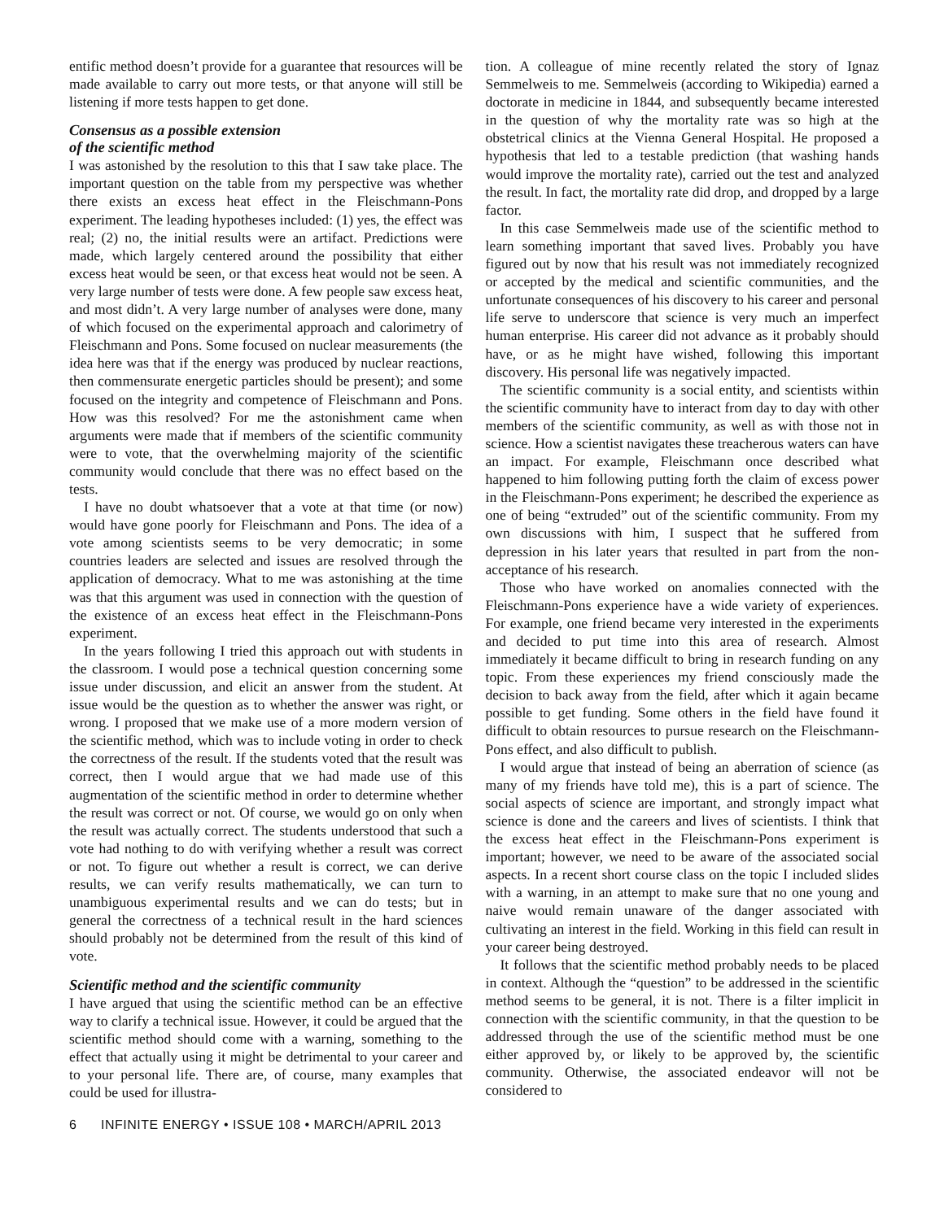entific method doesn’t provide for a guarantee that resources will be made available to carry out more tests, or that anyone will still be listening if more tests happen to get done.
Consensus as a possible extension
of the scientific method
I was astonished by the resolution to this that I saw take place. The important question on the table from my perspective was whether there exists an excess heat effect in the Fleischmann-Pons experiment. The leading hypotheses included: (1) yes, the effect was real; (2) no, the initial results were an artifact. Predictions were made, which largely centered around the possibility that either excess heat would be seen, or that excess heat would not be seen. A very large number of tests were done. A few people saw excess heat, and most didn’t. A very large number of analyses were done, many of which focused on the experimental approach and calorimetry of Fleischmann and Pons. Some focused on nuclear measurements (the idea here was that if the energy was produced by nuclear reactions, then commensurate energetic particles should be present); and some focused on the integrity and competence of Fleischmann and Pons. How was this resolved? For me the astonishment came when arguments were made that if members of the scientific community were to vote, that the overwhelming majority of the scientific community would conclude that there was no effect based on the tests.
I have no doubt whatsoever that a vote at that time (or now) would have gone poorly for Fleischmann and Pons. The idea of a vote among scientists seems to be very democratic; in some countries leaders are selected and issues are resolved through the application of democracy. What to me was astonishing at the time was that this argument was used in connection with the question of the existence of an excess heat effect in the Fleischmann-Pons experiment.
In the years following I tried this approach out with students in the classroom. I would pose a technical question concerning some issue under discussion, and elicit an answer from the student. At issue would be the question as to whether the answer was right, or wrong. I proposed that we make use of a more modern version of the scientific method, which was to include voting in order to check the correctness of the result. If the students voted that the result was correct, then I would argue that we had made use of this augmentation of the scientific method in order to determine whether the result was correct or not. Of course, we would go on only when the result was actually correct. The students understood that such a vote had nothing to do with verifying whether a result was correct or not. To figure out whether a result is correct, we can derive results, we can verify results mathematically, we can turn to unambiguous experimental results and we can do tests; but in general the correctness of a technical result in the hard sciences should probably not be determined from the result of this kind of vote.
Scientific method and the scientific community
I have argued that using the scientific method can be an effective way to clarify a technical issue. However, it could be argued that the scientific method should come with a warning, something to the effect that actually using it might be detrimental to your career and to your personal life. There are, of course, many examples that could be used for illustra-
tion. A colleague of mine recently related the story of Ignaz Semmelweis to me. Semmelweis (according to Wikipedia) earned a doctorate in medicine in 1844, and subsequently became interested in the question of why the mortality rate was so high at the obstetrical clinics at the Vienna General Hospital. He proposed a hypothesis that led to a testable prediction (that washing hands would improve the mortality rate), carried out the test and analyzed the result. In fact, the mortality rate did drop, and dropped by a large factor.
In this case Semmelweis made use of the scientific method to learn something important that saved lives. Probably you have figured out by now that his result was not immediately recognized or accepted by the medical and scientific communities, and the unfortunate consequences of his discovery to his career and personal life serve to underscore that science is very much an imperfect human enterprise. His career did not advance as it probably should have, or as he might have wished, following this important discovery. His personal life was negatively impacted.
The scientific community is a social entity, and scientists within the scientific community have to interact from day to day with other members of the scientific community, as well as with those not in science. How a scientist navigates these treacherous waters can have an impact. For example, Fleischmann once described what happened to him following putting forth the claim of excess power in the Fleischmann-Pons experiment; he described the experience as one of being “extruded” out of the scientific community. From my own discussions with him, I suspect that he suffered from depression in his later years that resulted in part from the non-acceptance of his research.
Those who have worked on anomalies connected with the Fleischmann-Pons experience have a wide variety of experiences. For example, one friend became very interested in the experiments and decided to put time into this area of research. Almost immediately it became difficult to bring in research funding on any topic. From these experiences my friend consciously made the decision to back away from the field, after which it again became possible to get funding. Some others in the field have found it difficult to obtain resources to pursue research on the Fleischmann-Pons effect, and also difficult to publish.
I would argue that instead of being an aberration of science (as many of my friends have told me), this is a part of science. The social aspects of science are important, and strongly impact what science is done and the careers and lives of scientists. I think that the excess heat effect in the Fleischmann-Pons experiment is important; however, we need to be aware of the associated social aspects. In a recent short course class on the topic I included slides with a warning, in an attempt to make sure that no one young and naive would remain unaware of the danger associated with cultivating an interest in the field. Working in this field can result in your career being destroyed.
It follows that the scientific method probably needs to be placed in context. Although the “question” to be addressed in the scientific method seems to be general, it is not. There is a filter implicit in connection with the scientific community, in that the question to be addressed through the use of the scientific method must be one either approved by, or likely to be approved by, the scientific community. Otherwise, the associated endeavor will not be considered to
6 INFINITE ENERGY • ISSUE 108 • MARCH/APRIL 2013